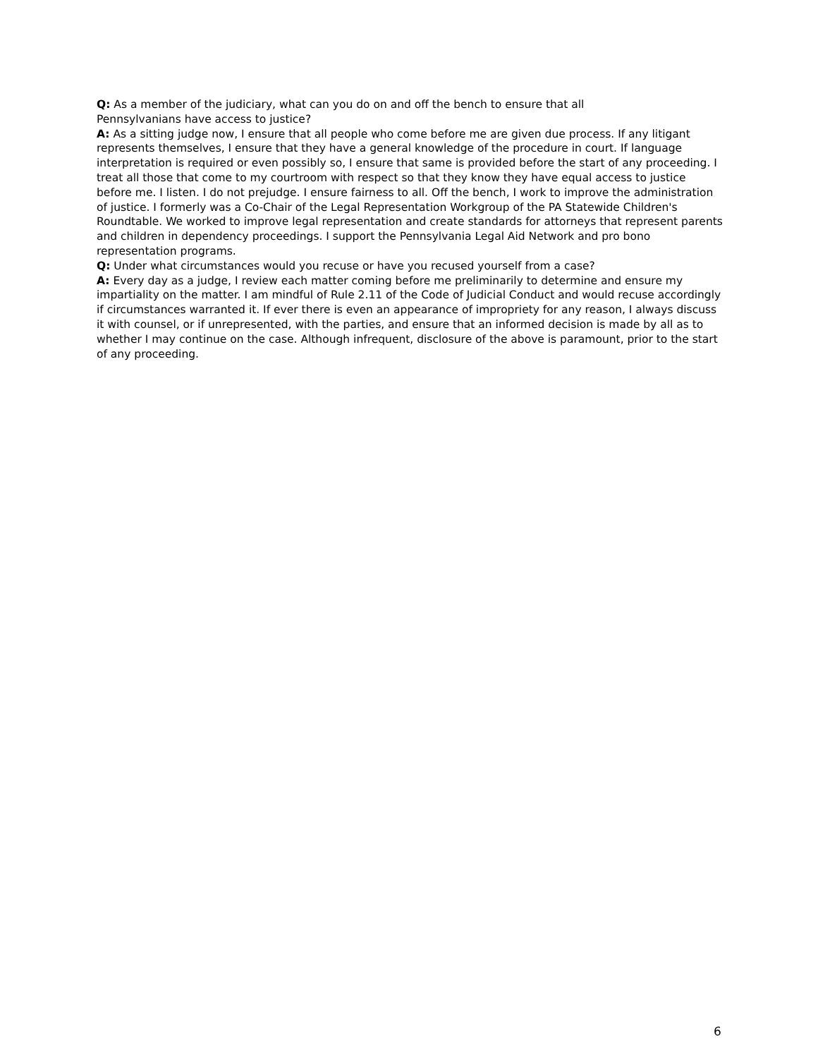Q: As a member of the judiciary, what can you do on and off the bench to ensure that all
Pennsylvanians have access to justice?
A: As a sitting judge now, I ensure that all people who come before me are given due process. If any litigant represents themselves, I ensure that they have a general knowledge of the procedure in court. If language interpretation is required or even possibly so, I ensure that same is provided before the start of any proceeding. I treat all those that come to my courtroom with respect so that they know they have equal access to justice before me. I listen. I do not prejudge. I ensure fairness to all. Off the bench, I work to improve the administration of justice. I formerly was a Co-Chair of the Legal Representation Workgroup of the PA Statewide Children's Roundtable. We worked to improve legal representation and create standards for attorneys that represent parents and children in dependency proceedings. I support the Pennsylvania Legal Aid Network and pro bono representation programs.
Q: Under what circumstances would you recuse or have you recused yourself from a case?
A: Every day as a judge, I review each matter coming before me preliminarily to determine and ensure my impartiality on the matter. I am mindful of Rule 2.11 of the Code of Judicial Conduct and would recuse accordingly if circumstances warranted it. If ever there is even an appearance of impropriety for any reason, I always discuss it with counsel, or if unrepresented, with the parties, and ensure that an informed decision is made by all as to whether I may continue on the case. Although infrequent, disclosure of the above is paramount, prior to the start of any proceeding.
6